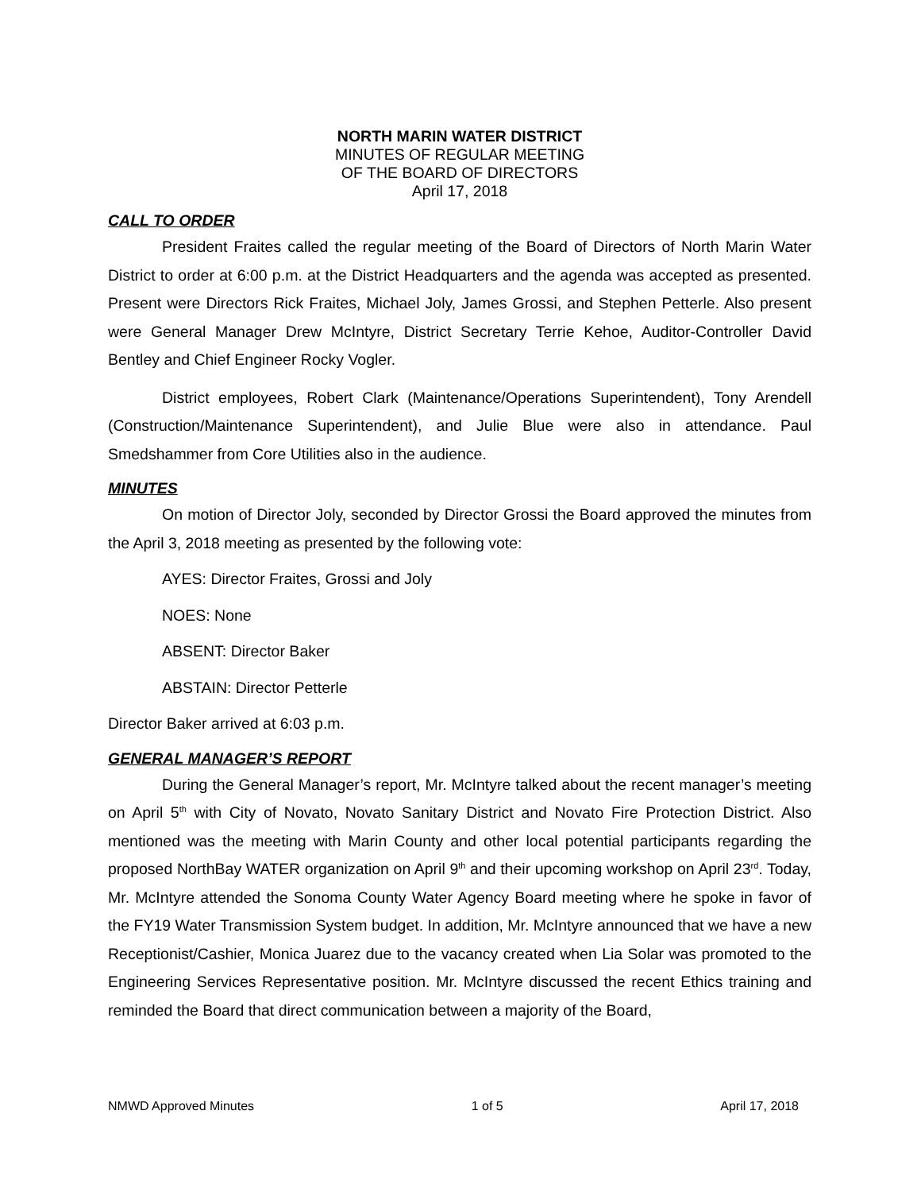NORTH MARIN WATER DISTRICT
MINUTES OF REGULAR MEETING
OF THE BOARD OF DIRECTORS
April 17, 2018
CALL TO ORDER
President Fraites called the regular meeting of the Board of Directors of North Marin Water District to order at 6:00 p.m. at the District Headquarters and the agenda was accepted as presented. Present were Directors Rick Fraites, Michael Joly, James Grossi, and Stephen Petterle. Also present were General Manager Drew McIntyre, District Secretary Terrie Kehoe, Auditor-Controller David Bentley and Chief Engineer Rocky Vogler.
District employees, Robert Clark (Maintenance/Operations Superintendent), Tony Arendell (Construction/Maintenance Superintendent), and Julie Blue were also in attendance. Paul Smedshammer from Core Utilities also in the audience.
MINUTES
On motion of Director Joly, seconded by Director Grossi the Board approved the minutes from the April 3, 2018 meeting as presented by the following vote:
AYES: Director Fraites, Grossi and Joly
NOES: None
ABSENT: Director Baker
ABSTAIN: Director Petterle
Director Baker arrived at 6:03 p.m.
GENERAL MANAGER’S REPORT
During the General Manager’s report, Mr. McIntyre talked about the recent manager’s meeting on April 5<sup>th</sup> with City of Novato, Novato Sanitary District and Novato Fire Protection District. Also mentioned was the meeting with Marin County and other local potential participants regarding the proposed NorthBay WATER organization on April 9<sup>th</sup> and their upcoming workshop on April 23<sup>rd</sup>. Today, Mr. McIntyre attended the Sonoma County Water Agency Board meeting where he spoke in favor of the FY19 Water Transmission System budget. In addition, Mr. McIntyre announced that we have a new Receptionist/Cashier, Monica Juarez due to the vacancy created when Lia Solar was promoted to the Engineering Services Representative position. Mr. McIntyre discussed the recent Ethics training and reminded the Board that direct communication between a majority of the Board,
NMWD Approved Minutes 1 of 5 April 17, 2018